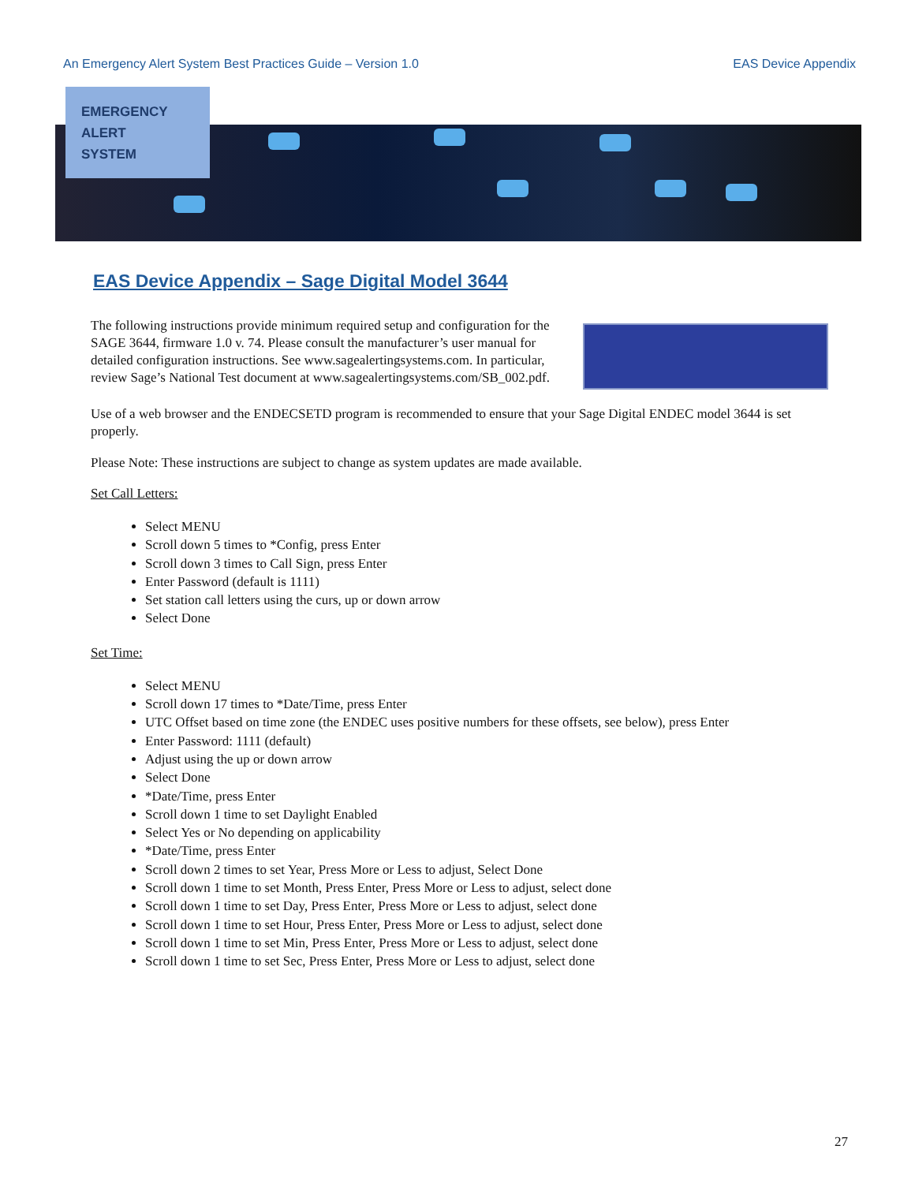An Emergency Alert System Best Practices Guide – Version 1.0 EAS Device Appendix
EMERGENCY
ALERT
SYSTEM
EAS Device Appendix – Sage Digital Model 3644
The following instructions provide minimum required setup and configuration for the SAGE 3644, firmware 1.0 v. 74. Please consult the manufacturer’s user manual for detailed configuration instructions. See www.sagealertingsystems.com. In particular, review Sage’s National Test document at www.sagealertingsystems.com/SB_002.pdf.
Use of a web browser and the ENDECSETD program is recommended to ensure that your Sage Digital ENDEC model 3644 is set properly.
Please Note: These instructions are subject to change as system updates are made available.
Set Call Letters:
Select MENU
Scroll down 5 times to *Config, press Enter
Scroll down 3 times to Call Sign, press Enter
Enter Password (default is 1111)
Set station call letters using the curs, up or down arrow
Select Done
Set Time:
Select MENU
Scroll down 17 times to *Date/Time, press Enter
UTC Offset based on time zone (the ENDEC uses positive numbers for these offsets, see below), press Enter
Enter Password: 1111 (default)
Adjust using the up or down arrow
Select Done
*Date/Time, press Enter
Scroll down 1 time to set Daylight Enabled
Select Yes or No depending on applicability
*Date/Time, press Enter
Scroll down 2 times to set Year, Press More or Less to adjust, Select Done
Scroll down 1 time to set Month, Press Enter, Press More or Less to adjust, select done
Scroll down 1 time to set Day, Press Enter, Press More or Less to adjust, select done
Scroll down 1 time to set Hour, Press Enter, Press More or Less to adjust, select done
Scroll down 1 time to set Min, Press Enter, Press More or Less to adjust, select done
Scroll down 1 time to set Sec, Press Enter, Press More or Less to adjust, select done
27